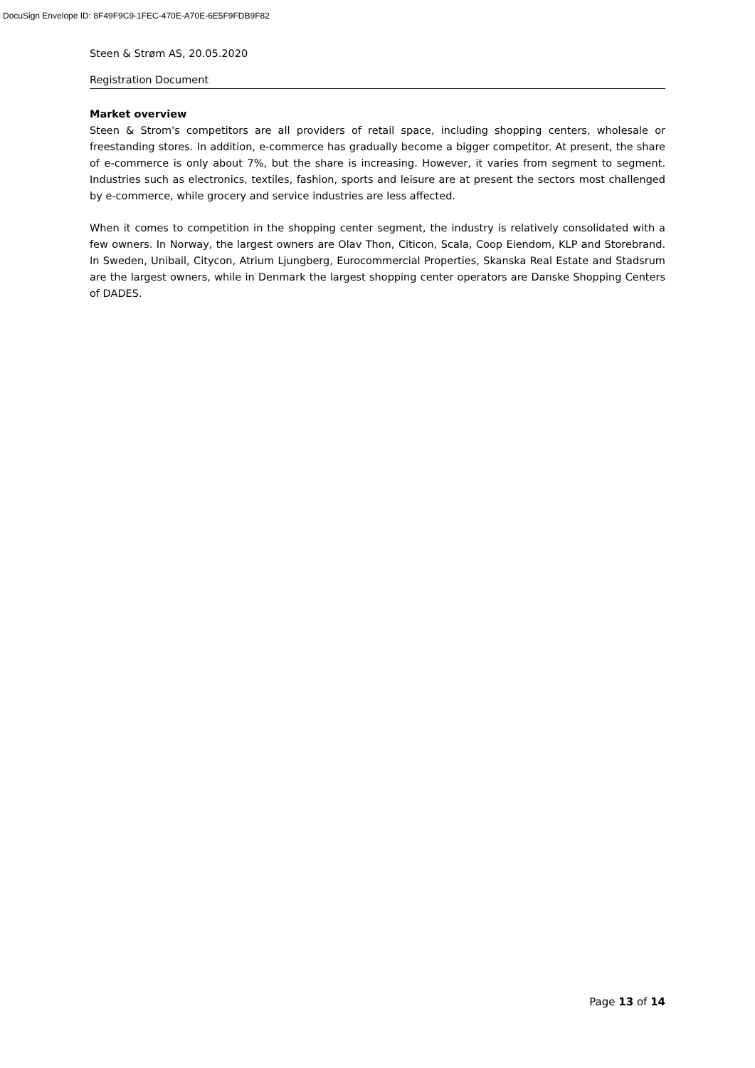DocuSign Envelope ID: 8F49F9C9-1FEC-470E-A70E-6E5F9FDB9F82
Steen & Strøm AS, 20.05.2020
Registration Document
Market overview
Steen & Strom's competitors are all providers of retail space, including shopping centers, wholesale or freestanding stores. In addition, e-commerce has gradually become a bigger competitor. At present, the share of e-commerce is only about 7%, but the share is increasing. However, it varies from segment to segment. Industries such as electronics, textiles, fashion, sports and leisure are at present the sectors most challenged by e-commerce, while grocery and service industries are less affected.
When it comes to competition in the shopping center segment, the industry is relatively consolidated with a few owners. In Norway, the largest owners are Olav Thon, Citicon, Scala, Coop Eiendom, KLP and Storebrand. In Sweden, Unibail, Citycon, Atrium Ljungberg, Eurocommercial Properties, Skanska Real Estate and Stadsrum are the largest owners, while in Denmark the largest shopping center operators are Danske Shopping Centers of DADES.
Page 13 of 14